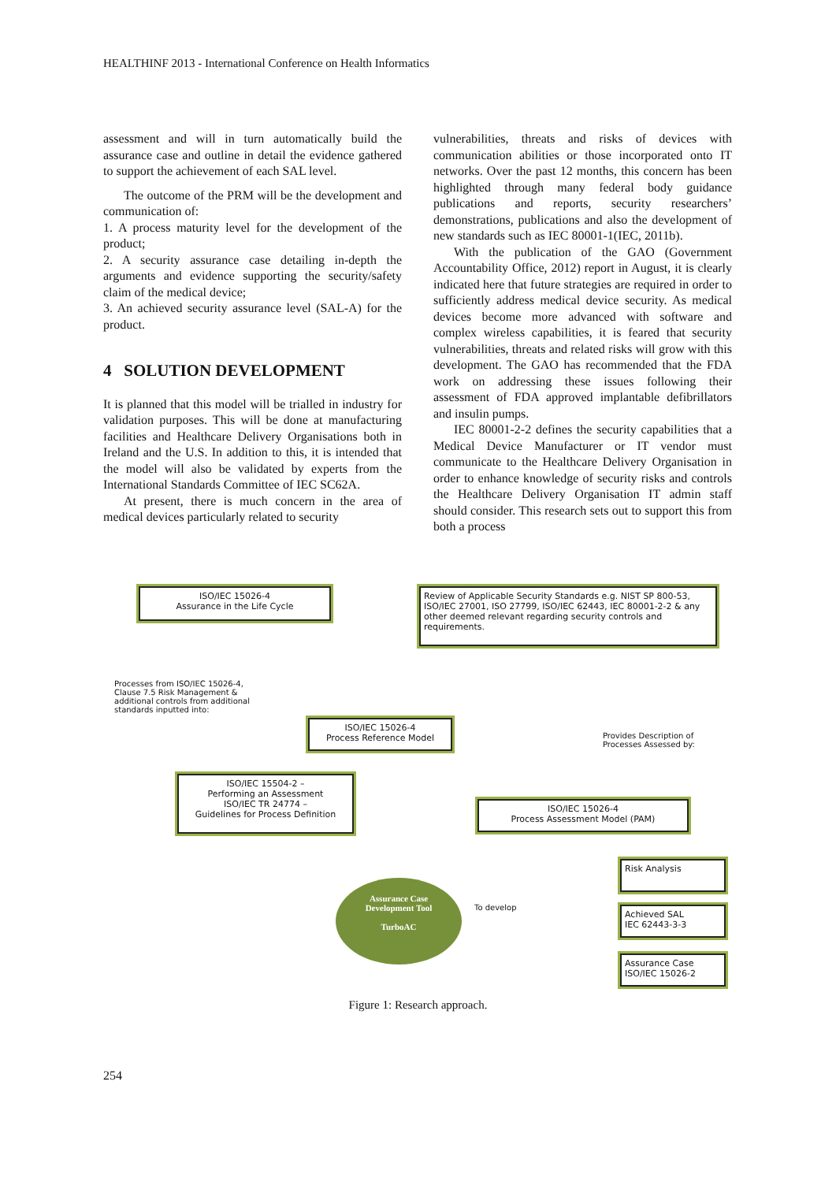HEALTHINF 2013 - International Conference on Health Informatics
assessment and will in turn automatically build the assurance case and outline in detail the evidence gathered to support the achievement of each SAL level.
The outcome of the PRM will be the development and communication of:
1. A process maturity level for the development of the product;
2. A security assurance case detailing in-depth the arguments and evidence supporting the security/safety claim of the medical device;
3. An achieved security assurance level (SAL-A) for the product.
4 SOLUTION DEVELOPMENT
It is planned that this model will be trialled in industry for validation purposes. This will be done at manufacturing facilities and Healthcare Delivery Organisations both in Ireland and the U.S. In addition to this, it is intended that the model will also be validated by experts from the International Standards Committee of IEC SC62A.
At present, there is much concern in the area of medical devices particularly related to security
vulnerabilities, threats and risks of devices with communication abilities or those incorporated onto IT networks. Over the past 12 months, this concern has been highlighted through many federal body guidance publications and reports, security researchers’ demonstrations, publications and also the development of new standards such as IEC 80001-1(IEC, 2011b).
With the publication of the GAO (Government Accountability Office, 2012) report in August, it is clearly indicated here that future strategies are required in order to sufficiently address medical device security. As medical devices become more advanced with software and complex wireless capabilities, it is feared that security vulnerabilities, threats and related risks will grow with this development. The GAO has recommended that the FDA work on addressing these issues following their assessment of FDA approved implantable defibrillators and insulin pumps.
IEC 80001-2-2 defines the security capabilities that a Medical Device Manufacturer or IT vendor must communicate to the Healthcare Delivery Organisation in order to enhance knowledge of security risks and controls the Healthcare Delivery Organisation IT admin staff should consider. This research sets out to support this from both a process
ISO/IEC 15026-4
Assurance in the Life Cycle
Review of Applicable Security Standards e.g. NIST SP 800-53, ISO/IEC 27001, ISO 27799, ISO/IEC 62443, IEC 80001-2-2 & any other deemed relevant regarding security controls and requirements.
Processes from ISO/IEC 15026-4, Clause 7.5 Risk Management & additional controls from additional standards inputted into:
ISO/IEC 15026-4
Process Reference Model
Provides Description of Processes Assessed by:
ISO/IEC 15504-2 –
Performing an Assessment
ISO/IEC TR 24774 –
Guidelines for Process Definition
ISO/IEC 15026-4
Process Assessment Model (PAM)
Assurance Case
Development Tool
TurboAC
To develop
Risk Analysis
Achieved SAL
IEC 62443-3-3
Assurance Case
ISO/IEC 15026-2
Figure 1: Research approach.
254